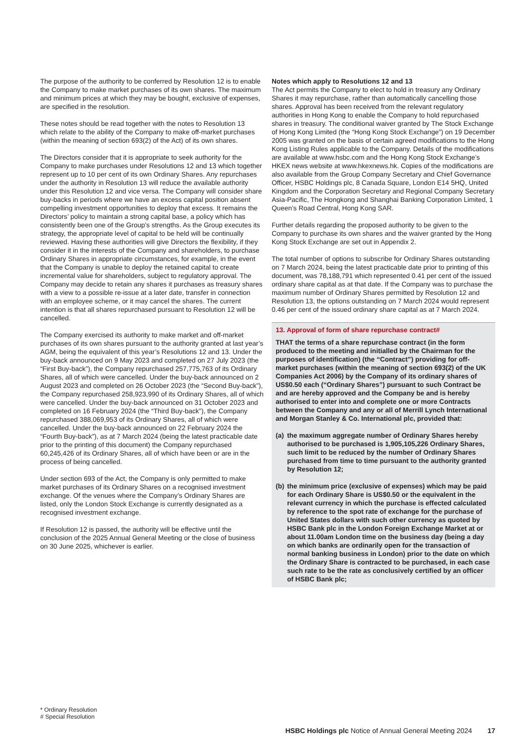The purpose of the authority to be conferred by Resolution 12 is to enable the Company to make market purchases of its own shares. The maximum and minimum prices at which they may be bought, exclusive of expenses, are specified in the resolution.
These notes should be read together with the notes to Resolution 13 which relate to the ability of the Company to make off-market purchases (within the meaning of section 693(2) of the Act) of its own shares.
The Directors consider that it is appropriate to seek authority for the Company to make purchases under Resolutions 12 and 13 which together represent up to 10 per cent of its own Ordinary Shares. Any repurchases under the authority in Resolution 13 will reduce the available authority under this Resolution 12 and vice versa. The Company will consider share buy-backs in periods where we have an excess capital position absent compelling investment opportunities to deploy that excess. It remains the Directors’ policy to maintain a strong capital base, a policy which has consistently been one of the Group’s strengths. As the Group executes its strategy, the appropriate level of capital to be held will be continually reviewed. Having these authorities will give Directors the flexibility, if they consider it in the interests of the Company and shareholders, to purchase Ordinary Shares in appropriate circumstances, for example, in the event that the Company is unable to deploy the retained capital to create incremental value for shareholders, subject to regulatory approval. The Company may decide to retain any shares it purchases as treasury shares with a view to a possible re-issue at a later date, transfer in connection with an employee scheme, or it may cancel the shares. The current intention is that all shares repurchased pursuant to Resolution 12 will be cancelled.
The Company exercised its authority to make market and off-market purchases of its own shares pursuant to the authority granted at last year’s AGM, being the equivalent of this year’s Resolutions 12 and 13. Under the buy-back announced on 9 May 2023 and completed on 27 July 2023 (the “First Buy-back”), the Company repurchased 257,775,763 of its Ordinary Shares, all of which were cancelled. Under the buy-back announced on 2 August 2023 and completed on 26 October 2023 (the “Second Buy-back”), the Company repurchased 258,923,990 of its Ordinary Shares, all of which were cancelled. Under the buy-back announced on 31 October 2023 and completed on 16 February 2024 (the “Third Buy-back”), the Company repurchased 388,069,953 of its Ordinary Shares, all of which were cancelled. Under the buy-back announced on 22 February 2024 the “Fourth Buy-back”), as at 7 March 2024 (being the latest practicable date prior to the printing of this document) the Company repurchased 60,245,426 of its Ordinary Shares, all of which have been or are in the process of being cancelled.
Under section 693 of the Act, the Company is only permitted to make market purchases of its Ordinary Shares on a recognised investment exchange. Of the venues where the Company’s Ordinary Shares are listed, only the London Stock Exchange is currently designated as a recognised investment exchange.
If Resolution 12 is passed, the authority will be effective until the conclusion of the 2025 Annual General Meeting or the close of business on 30 June 2025, whichever is earlier.
Notes which apply to Resolutions 12 and 13
The Act permits the Company to elect to hold in treasury any Ordinary Shares it may repurchase, rather than automatically cancelling those shares. Approval has been received from the relevant regulatory authorities in Hong Kong to enable the Company to hold repurchased shares in treasury. The conditional waiver granted by The Stock Exchange of Hong Kong Limited (the “Hong Kong Stock Exchange”) on 19 December 2005 was granted on the basis of certain agreed modifications to the Hong Kong Listing Rules applicable to the Company. Details of the modifications are available at www.hsbc.com and the Hong Kong Stock Exchange’s HKEX news website at www.hkexnews.hk. Copies of the modifications are also available from the Group Company Secretary and Chief Governance Officer, HSBC Holdings plc, 8 Canada Square, London E14 5HQ, United Kingdom and the Corporation Secretary and Regional Company Secretary Asia-Pacific, The Hongkong and Shanghai Banking Corporation Limited, 1 Queen’s Road Central, Hong Kong SAR.
Further details regarding the proposed authority to be given to the Company to purchase its own shares and the waiver granted by the Hong Kong Stock Exchange are set out in Appendix 2.
The total number of options to subscribe for Ordinary Shares outstanding on 7 March 2024, being the latest practicable date prior to printing of this document, was 78,188,791 which represented 0.41 per cent of the issued ordinary share capital as at that date. If the Company was to purchase the maximum number of Ordinary Shares permitted by Resolution 12 and Resolution 13, the options outstanding on 7 March 2024 would represent 0.46 per cent of the issued ordinary share capital as at 7 March 2024.
13. Approval of form of share repurchase contract#
THAT the terms of a share repurchase contract (in the form produced to the meeting and initialled by the Chairman for the purposes of identification) (the “Contract”) providing for off-market purchases (within the meaning of section 693(2) of the UK Companies Act 2006) by the Company of its ordinary shares of US$0.50 each (“Ordinary Shares”) pursuant to such Contract be and are hereby approved and the Company be and is hereby authorised to enter into and complete one or more Contracts between the Company and any or all of Merrill Lynch International and Morgan Stanley & Co. International plc, provided that:
(a) the maximum aggregate number of Ordinary Shares hereby authorised to be purchased is 1,905,105,226 Ordinary Shares, such limit to be reduced by the number of Ordinary Shares purchased from time to time pursuant to the authority granted by Resolution 12;
(b) the minimum price (exclusive of expenses) which may be paid for each Ordinary Share is US$0.50 or the equivalent in the relevant currency in which the purchase is effected calculated by reference to the spot rate of exchange for the purchase of United States dollars with such other currency as quoted by HSBC Bank plc in the London Foreign Exchange Market at or about 11.00am London time on the business day (being a day on which banks are ordinarily open for the transaction of normal banking business in London) prior to the date on which the Ordinary Share is contracted to be purchased, in each case such rate to be the rate as conclusively certified by an officer of HSBC Bank plc;
* Ordinary Resolution
# Special Resolution
HSBC Holdings plc Notice of Annual General Meeting 2024 17